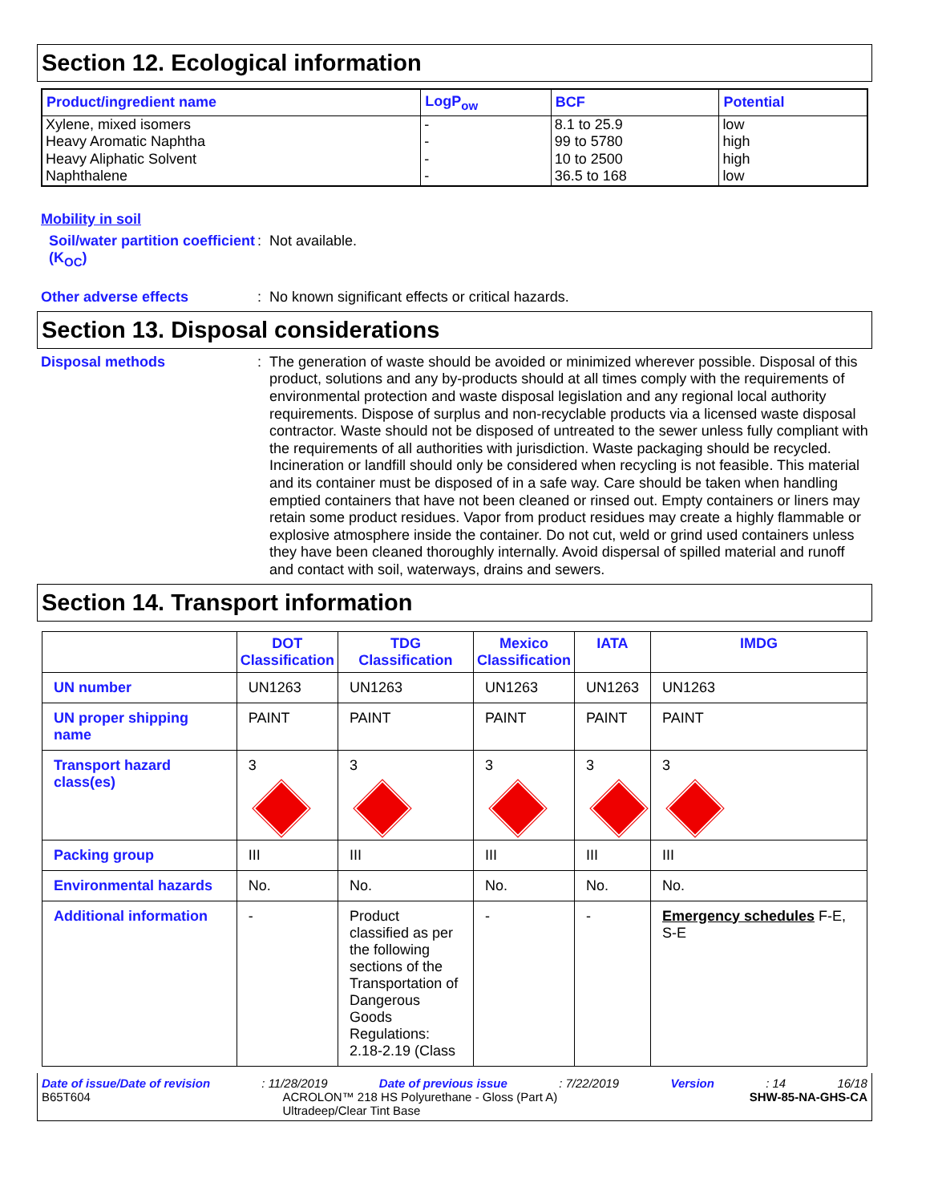Section 12. Ecological information
| Product/ingredient name | LogP<sub>ow</sub> | BCF | Potential |
| --- | --- | --- | --- |
| Xylene, mixed isomers Heavy Aromatic Naphtha Heavy Aliphatic Solvent Naphthalene | - - - - | 8.1 to 25.9 99 to 5780 10 to 2500 36.5 to 168 | low high high low |
Mobility in soil
Soil/water partition coefficient (K<sub>OC</sub>)
: Not available.
Other adverse effects
: No known significant effects or critical hazards.
Section 13. Disposal considerations
Disposal methods
: The generation of waste should be avoided or minimized wherever possible. Disposal of this product, solutions and any by-products should at all times comply with the requirements of environmental protection and waste disposal legislation and any regional local authority requirements. Dispose of surplus and non-recyclable products via a licensed waste disposal contractor. Waste should not be disposed of untreated to the sewer unless fully compliant with the requirements of all authorities with jurisdiction. Waste packaging should be recycled. Incineration or landfill should only be considered when recycling is not feasible. This material and its container must be disposed of in a safe way. Care should be taken when handling emptied containers that have not been cleaned or rinsed out. Empty containers or liners may retain some product residues. Vapor from product residues may create a highly flammable or explosive atmosphere inside the container. Do not cut, weld or grind used containers unless they have been cleaned thoroughly internally. Avoid dispersal of spilled material and runoff and contact with soil, waterways, drains and sewers.
Section 14. Transport information
| | DOT Classification | TDG Classification | Mexico Classification | IATA | IMDG |
| --- | --- | --- | --- | --- | --- |
| UN number | UN1263 | UN1263 | UN1263 | UN1263 | UN1263 |
| UN proper shipping name | PAINT | PAINT | PAINT | PAINT | PAINT |
| Transport hazard class(es) | 3 | 3 | 3 | 3 | 3 |
| Packing group | III | III | III | III | III |
| Environmental hazards | No. | No. | No. | No. | No. |
| Additional information | - | Product classified as per the following sections of the Transportation of Dangerous Goods Regulations: 2.18-2.19 (Class | - | - | Emergency schedules F-E, S-E |
Date of issue/Date of revision: 11/28/2019 Date of previous issue: 7/22/2019 Version: 14 16/18
B65T604 ACROLON™ 218 HS Polyurethane - Gloss (Part A)
Ultradeep/Clear Tint Base SHW-85-NA-GHS-CA